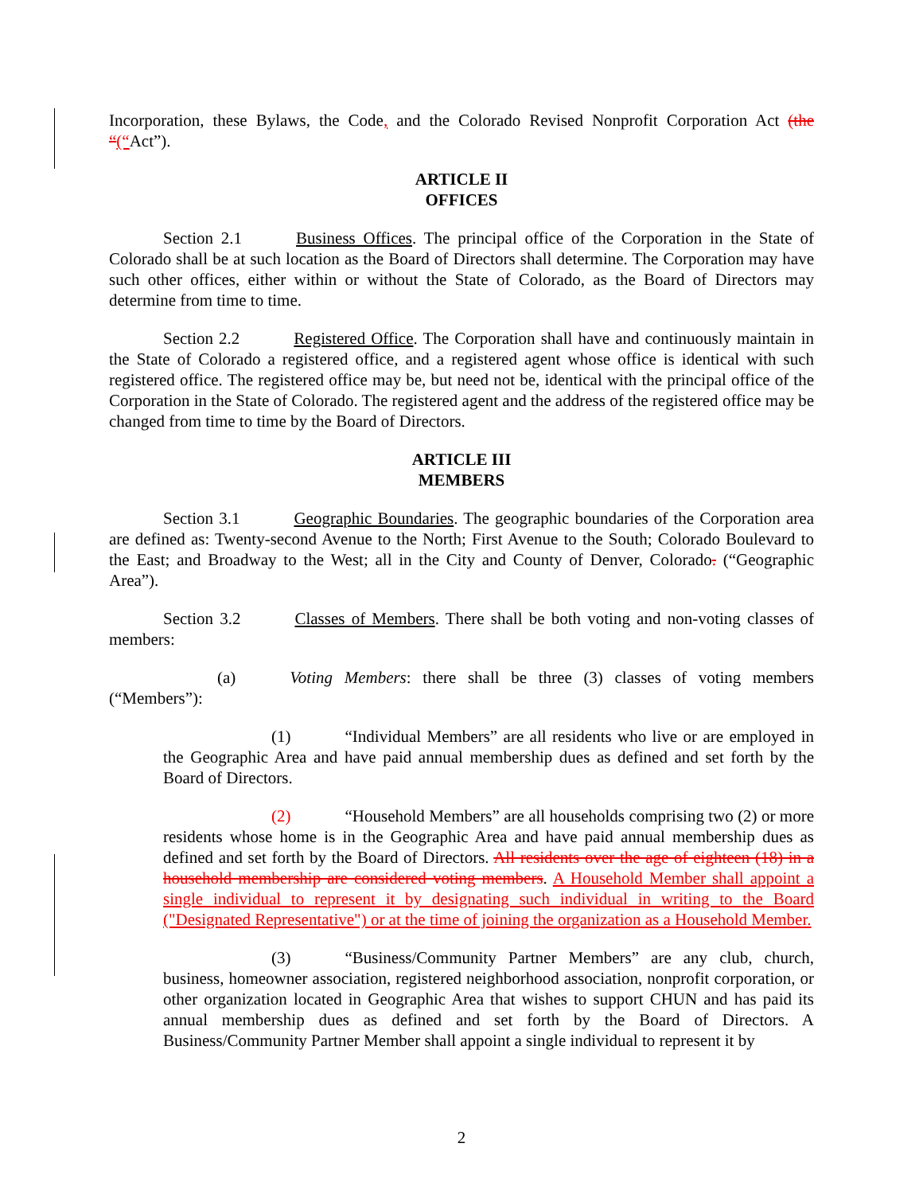Incorporation, these Bylaws, the Code, and the Colorado Revised Nonprofit Corporation Act (the “(“Act”).
ARTICLE II
OFFICES
Section 2.1 Business Offices. The principal office of the Corporation in the State of Colorado shall be at such location as the Board of Directors shall determine. The Corporation may have such other offices, either within or without the State of Colorado, as the Board of Directors may determine from time to time.
Section 2.2 Registered Office. The Corporation shall have and continuously maintain in the State of Colorado a registered office, and a registered agent whose office is identical with such registered office. The registered office may be, but need not be, identical with the principal office of the Corporation in the State of Colorado. The registered agent and the address of the registered office may be changed from time to time by the Board of Directors.
ARTICLE III
MEMBERS
Section 3.1 Geographic Boundaries. The geographic boundaries of the Corporation area are defined as: Twenty-second Avenue to the North; First Avenue to the South; Colorado Boulevard to the East; and Broadway to the West; all in the City and County of Denver, Colorado. (“Geographic Area”).
Section 3.2 Classes of Members. There shall be both voting and non-voting classes of members:
(a) Voting Members: there shall be three (3) classes of voting members (“Members”):
(1) “Individual Members” are all residents who live or are employed in the Geographic Area and have paid annual membership dues as defined and set forth by the Board of Directors.
(2) “Household Members” are all households comprising two (2) or more residents whose home is in the Geographic Area and have paid annual membership dues as defined and set forth by the Board of Directors. All residents over the age of eighteen (18) in a household membership are considered voting members. A Household Member shall appoint a single individual to represent it by designating such individual in writing to the Board ("Designated Representative") or at the time of joining the organization as a Household Member.
(3) “Business/Community Partner Members” are any club, church, business, homeowner association, registered neighborhood association, nonprofit corporation, or other organization located in Geographic Area that wishes to support CHUN and has paid its annual membership dues as defined and set forth by the Board of Directors. A Business/Community Partner Member shall appoint a single individual to represent it by
2